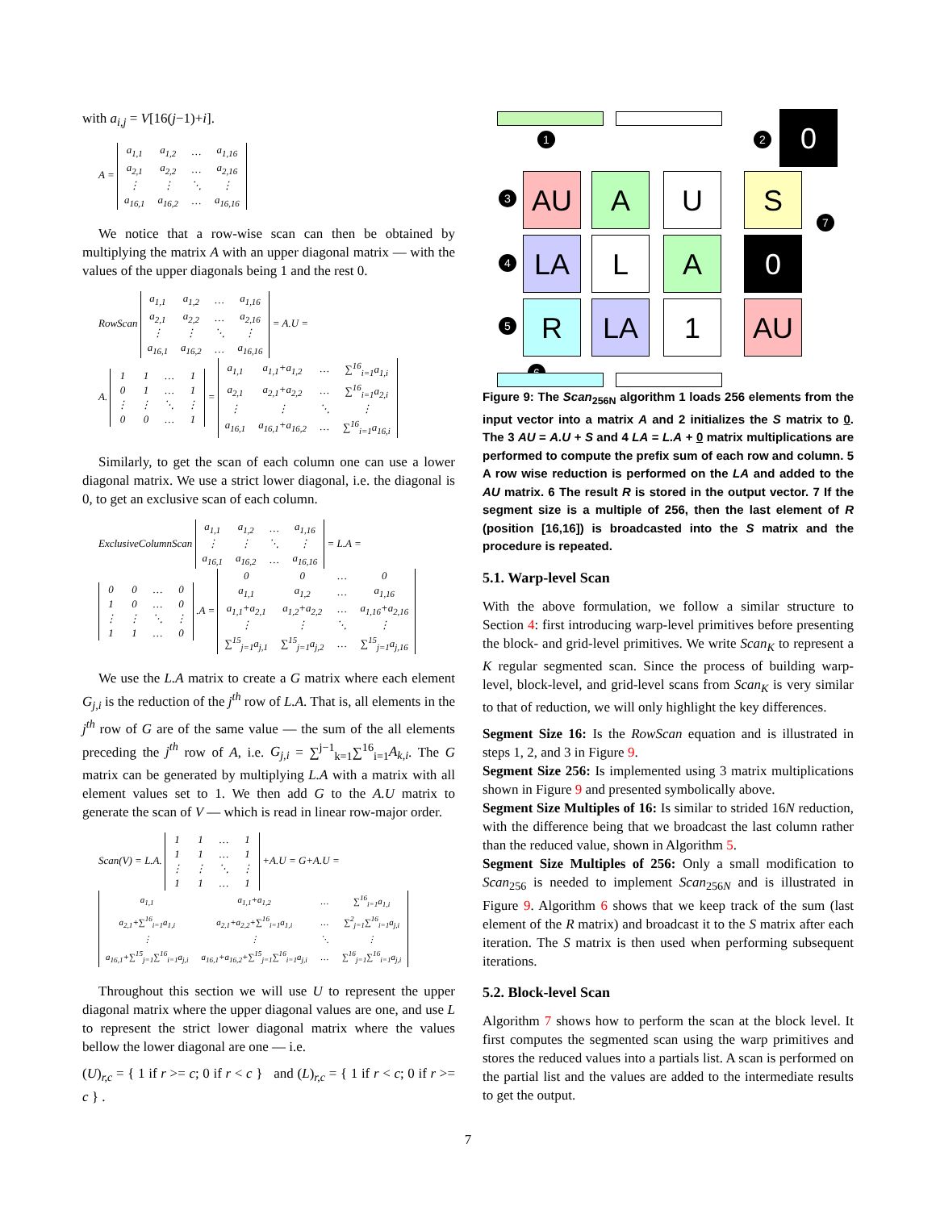with a<sub>i,j</sub> = V[16(j−1)+i].
A =
| a<sub>1,1</sub> | a<sub>1,2</sub> | … | a<sub>1,16</sub> |
| a<sub>2,1</sub> | a<sub>2,2</sub> | … | a<sub>2,16</sub> |
| ⋮ | ⋮ | ⋱ | ⋮ |
| a<sub>16,1</sub> | a<sub>16,2</sub> | … | a<sub>16,16</sub> |
We notice that a row-wise scan can then be obtained by multiplying the matrix A with an upper diagonal matrix — with the values of the upper diagonals being 1 and the rest 0.
RowScan
| a<sub>1,1</sub> | a<sub>1,2</sub> | … | a<sub>1,16</sub> |
| a<sub>2,1</sub> | a<sub>2,2</sub> | … | a<sub>2,16</sub> |
| ⋮ | ⋮ | ⋱ | ⋮ |
| a<sub>16,1</sub> | a<sub>16,2</sub> | … | a<sub>16,16</sub> |
= A.U =
A.
| 1 | 1 | … | 1 |
| 0 | 1 | … | 1 |
| ⋮ | ⋮ | ⋱ | ⋮ |
| 0 | 0 | … | 1 |
=
| a<sub>1,1</sub> | a<sub>1,1</sub>+a<sub>1,2</sub> | … | ∑<sup>16</sup><sub>i=1</sub>a<sub>1,i</sub> |
| a<sub>2,1</sub> | a<sub>2,1</sub>+a<sub>2,2</sub> | … | ∑<sup>16</sup><sub>i=1</sub>a<sub>2,i</sub> |
| ⋮ | ⋮ | ⋱ | ⋮ |
| a<sub>16,1</sub> | a<sub>16,1</sub>+a<sub>16,2</sub> | … | ∑<sup>16</sup><sub>i=1</sub>a<sub>16,i</sub> |
Similarly, to get the scan of each column one can use a lower diagonal matrix. We use a strict lower diagonal, i.e. the diagonal is 0, to get an exclusive scan of each column.
ExclusiveColumnScan
| a<sub>1,1</sub> | a<sub>1,2</sub> | … | a<sub>1,16</sub> |
| ⋮ | ⋮ | ⋱ | ⋮ |
| a<sub>16,1</sub> | a<sub>16,2</sub> | … | a<sub>16,16</sub> |
= L.A =
| 0 | 0 | … | 0 |
| 1 | 0 | … | 0 |
| ⋮ | ⋮ | ⋱ | ⋮ |
| 1 | 1 | … | 0 |
.A =
| 0 | 0 | … | 0 |
| a<sub>1,1</sub> | a<sub>1,2</sub> | … | a<sub>1,16</sub> |
| a<sub>1,1</sub>+a<sub>2,1</sub> | a<sub>1,2</sub>+a<sub>2,2</sub> | … | a<sub>1,16</sub>+a<sub>2,16</sub> |
| ⋮ | ⋮ | ⋱ | ⋮ |
| ∑<sup>15</sup><sub>j=1</sub>a<sub>j,1</sub> | ∑<sup>15</sup><sub>j=1</sub>a<sub>j,2</sub> | … | ∑<sup>15</sup><sub>j=1</sub>a<sub>j,16</sub> |
We use the L.A matrix to create a G matrix where each element G<sub>j,i</sub> is the reduction of the j<sup>th</sup> row of L.A. That is, all elements in the j<sup>th</sup> row of G are of the same value — the sum of the all elements preceding the j<sup>th</sup> row of A, i.e. G<sub>j,i</sub> = ∑<sup>j−1</sup><sub>k=1</sub>∑<sup>16</sup><sub>i=1</sub>A<sub>k,i</sub>. The G matrix can be generated by multiplying L.A with a matrix with all element values set to 1. We then add G to the A.U matrix to generate the scan of V — which is read in linear row-major order.
Scan(V) = L.A.
| 1 | 1 | … | 1 |
| 1 | 1 | … | 1 |
| ⋮ | ⋮ | ⋱ | ⋮ |
| 1 | 1 | … | 1 |
+A.U = G+A.U =
| a<sub>1,1</sub> | a<sub>1,1</sub>+a<sub>1,2</sub> | … | ∑<sup>16</sup><sub>i=1</sub>a<sub>1,i</sub> |
| a<sub>2,1</sub>+∑<sup>16</sup><sub>i=1</sub>a<sub>1,i</sub> | a<sub>2,1</sub>+a<sub>2,2</sub>+∑<sup>16</sup><sub>i=1</sub>a<sub>1,i</sub> | … | ∑<sup>2</sup><sub>j=1</sub>∑<sup>16</sup><sub>i=1</sub>a<sub>j,i</sub> |
| ⋮ | ⋮ | ⋱ | ⋮ |
| a<sub>16,1</sub>+∑<sup>15</sup><sub>j=1</sub>∑<sup>16</sup><sub>i=1</sub>a<sub>j,i</sub> | a<sub>16,1</sub>+a<sub>16,2</sub>+∑<sup>15</sup><sub>j=1</sub>∑<sup>16</sup><sub>i=1</sub>a<sub>j,i</sub> | … | ∑<sup>16</sup><sub>j=1</sub>∑<sup>16</sup><sub>i=1</sub>a<sub>j,i</sub> |
Throughout this section we will use U to represent the upper diagonal matrix where the upper diagonal values are one, and use L to represent the strict lower diagonal matrix where the values bellow the lower diagonal are one — i.e.
(U)<sub>r,c</sub> = { 1 if r >= c; 0 if r < c } and (L)<sub>r,c</sub> = { 1 if r < c; 0 if r >= c } .
1 2 0
3 AU A U S
7
4 LA L A 0
5 R LA 1 AU
6
Figure 9: The Scan<sub>256N</sub> algorithm 1 loads 256 elements from the input vector into a matrix A and 2 initializes the S matrix to 0. The 3 AU = A.U + S and 4 LA = L.A + 0 matrix multiplications are performed to compute the prefix sum of each row and column. 5 A row wise reduction is performed on the LA and added to the AU matrix. 6 The result R is stored in the output vector. 7 If the segment size is a multiple of 256, then the last element of R (position [16,16]) is broadcasted into the S matrix and the procedure is repeated.
5.1. Warp-level Scan
With the above formulation, we follow a similar structure to Section 4: first introducing warp-level primitives before presenting the block- and grid-level primitives. We write Scan<sub>K</sub> to represent a K regular segmented scan. Since the process of building warp-level, block-level, and grid-level scans from Scan<sub>K</sub> is very similar to that of reduction, we will only highlight the key differences.
Segment Size 16: Is the RowScan equation and is illustrated in steps 1, 2, and 3 in Figure 9.
Segment Size 256: Is implemented using 3 matrix multiplications shown in Figure 9 and presented symbolically above.
Segment Size Multiples of 16: Is similar to strided 16N reduction, with the difference being that we broadcast the last column rather than the reduced value, shown in Algorithm 5.
Segment Size Multiples of 256: Only a small modification to Scan<sub>256</sub> is needed to implement Scan<sub>256N</sub> and is illustrated in Figure 9. Algorithm 6 shows that we keep track of the sum (last element of the R matrix) and broadcast it to the S matrix after each iteration. The S matrix is then used when performing subsequent iterations.
5.2. Block-level Scan
Algorithm 7 shows how to perform the scan at the block level. It first computes the segmented scan using the warp primitives and stores the reduced values into a partials list. A scan is performed on the partial list and the values are added to the intermediate results to get the output.
7